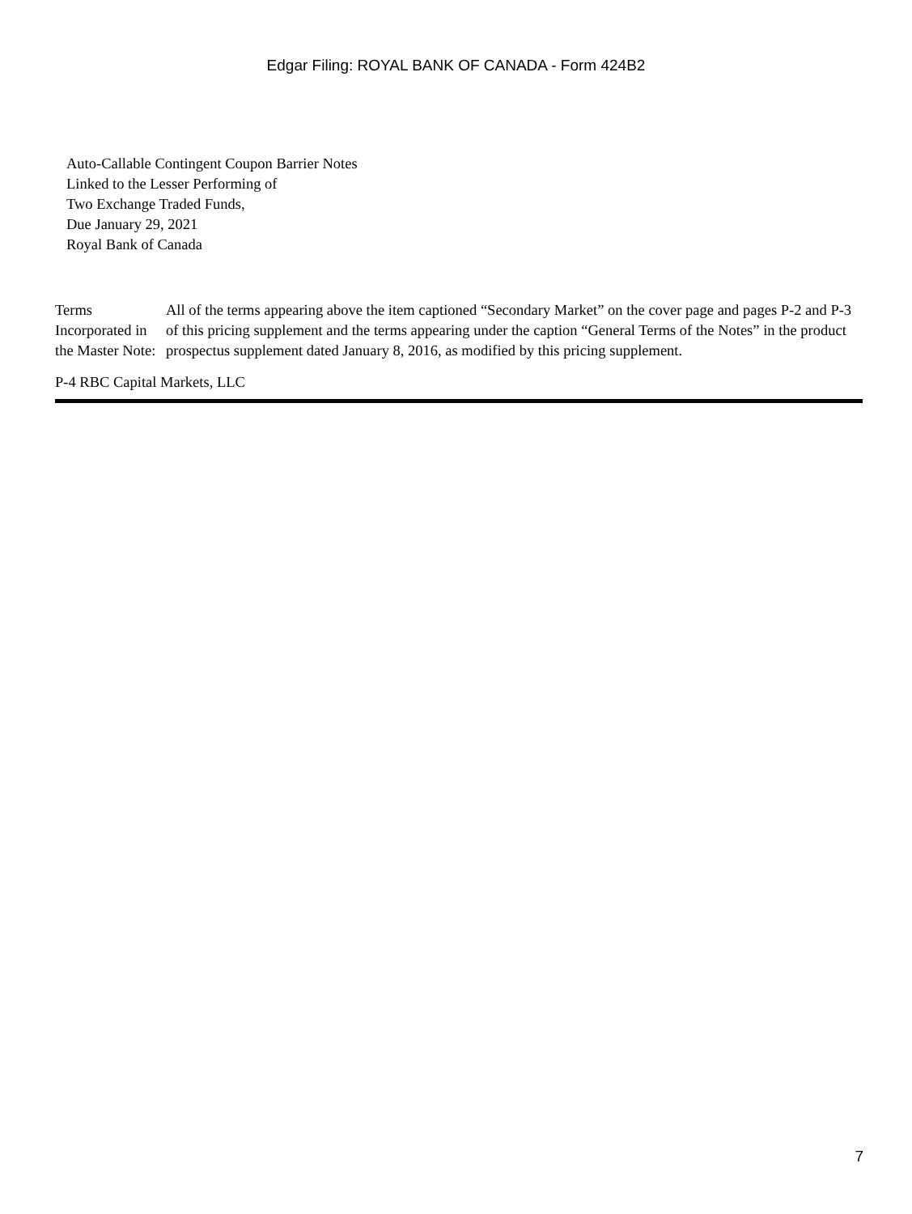Edgar Filing: ROYAL BANK OF CANADA - Form 424B2
Auto-Callable Contingent Coupon Barrier Notes
Linked to the Lesser Performing of
Two Exchange Traded Funds,
Due January 29, 2021
Royal Bank of Canada
| Terms Incorporated in the Master Note: | All of the terms appearing above the item captioned “Secondary Market” on the cover page and pages P-2 and P-3 of this pricing supplement and the terms appearing under the caption “General Terms of the Notes” in the product prospectus supplement dated January 8, 2016, as modified by this pricing supplement. |
P-4 RBC Capital Markets, LLC
7